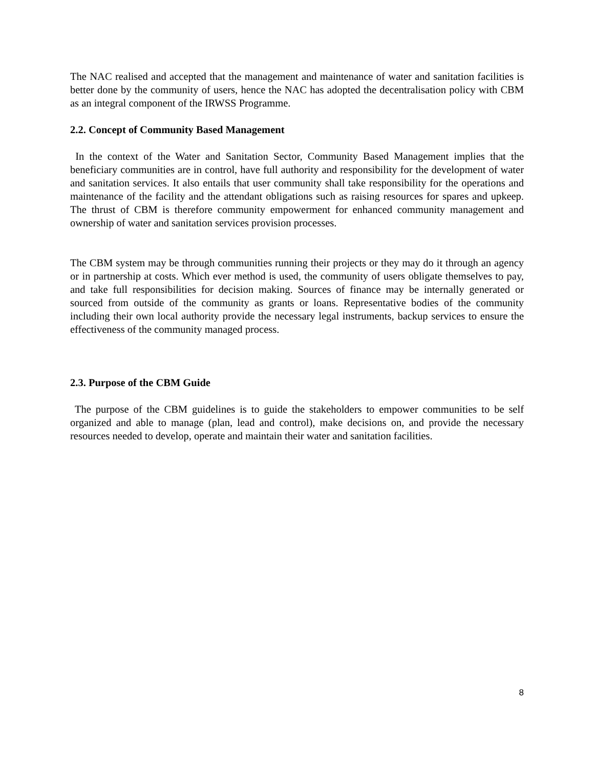The NAC realised and accepted that the management and maintenance of water and sanitation facilities is better done by the community of users, hence the NAC has adopted the decentralisation policy with CBM as an integral component of the IRWSS Programme.
2.2. Concept of Community Based Management
In the context of the Water and Sanitation Sector, Community Based Management implies that the beneficiary communities are in control, have full authority and responsibility for the development of water and sanitation services. It also entails that user community shall take responsibility for the operations and maintenance of the facility and the attendant obligations such as raising resources for spares and upkeep. The thrust of CBM is therefore community empowerment for enhanced community management and ownership of water and sanitation services provision processes.
The CBM system may be through communities running their projects or they may do it through an agency or in partnership at costs. Which ever method is used, the community of users obligate themselves to pay, and take full responsibilities for decision making. Sources of finance may be internally generated or sourced from outside of the community as grants or loans. Representative bodies of the community including their own local authority provide the necessary legal instruments, backup services to ensure the effectiveness of the community managed process.
2.3. Purpose of the CBM Guide
The purpose of the CBM guidelines is to guide the stakeholders to empower communities to be self organized and able to manage (plan, lead and control), make decisions on, and provide the necessary resources needed to develop, operate and maintain their water and sanitation facilities.
8